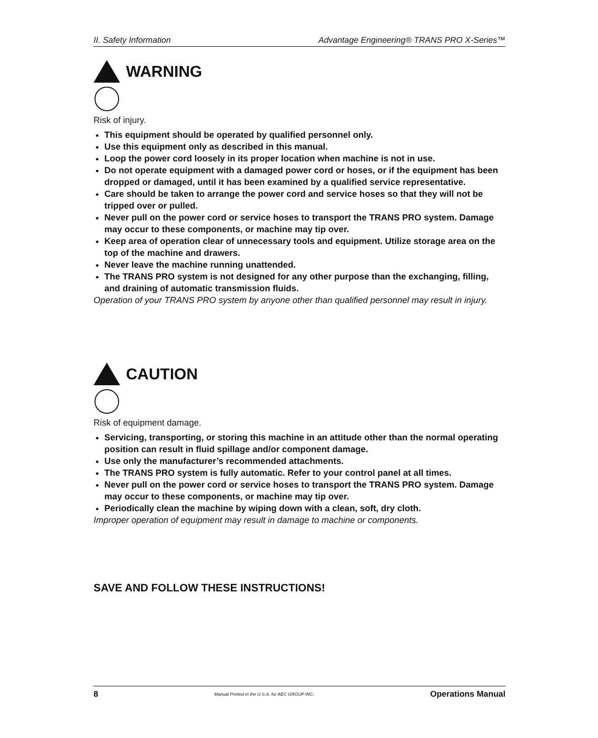II. Safety Information Advantage Engineering® TRANS PRO X-Series™
WARNING
Risk of injury.
This equipment should be operated by qualified personnel only.
Use this equipment only as described in this manual.
Loop the power cord loosely in its proper location when machine is not in use.
Do not operate equipment with a damaged power cord or hoses, or if the equipment has been dropped or damaged, until it has been examined by a qualified service representative.
Care should be taken to arrange the power cord and service hoses so that they will not be tripped over or pulled.
Never pull on the power cord or service hoses to transport the TRANS PRO system. Damage may occur to these components, or machine may tip over.
Keep area of operation clear of unnecessary tools and equipment. Utilize storage area on the top of the machine and drawers.
Never leave the machine running unattended.
The TRANS PRO system is not designed for any other purpose than the exchanging, filling, and draining of automatic transmission fluids.
Operation of your TRANS PRO system by anyone other than qualified personnel may result in injury.
CAUTION
Risk of equipment damage.
Servicing, transporting, or storing this machine in an attitude other than the normal operating position can result in fluid spillage and/or component damage.
Use only the manufacturer’s recommended attachments.
The TRANS PRO system is fully automatic. Refer to your control panel at all times.
Never pull on the power cord or service hoses to transport the TRANS PRO system. Damage may occur to these components, or machine may tip over.
Periodically clean the machine by wiping down with a clean, soft, dry cloth.
Improper operation of equipment may result in damage to machine or components.
SAVE AND FOLLOW THESE INSTRUCTIONS!
8 Manual Printed in the U.S.A. for AEC GROUP INC. Operations Manual